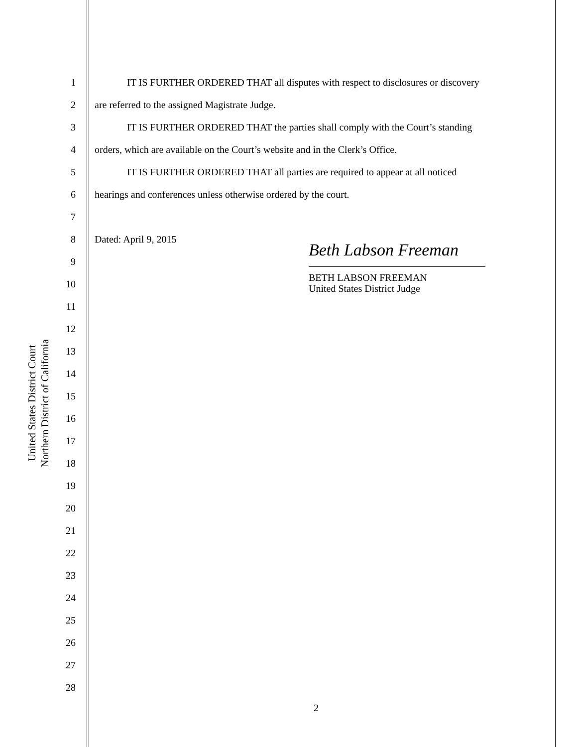United States District Court
Northern District of California
1 IT IS FURTHER ORDERED THAT all disputes with respect to disclosures or discovery
2 are referred to the assigned Magistrate Judge.
3 IT IS FURTHER ORDERED THAT the parties shall comply with the Court’s standing
4 orders, which are available on the Court’s website and in the Clerk’s Office.
5 IT IS FURTHER ORDERED THAT all parties are required to appear at all noticed
6 hearings and conferences unless otherwise ordered by the court.
7
8 Dated: April 9, 2015
9 Beth Labson Freeman
10 BETH LABSON FREEMAN
United States District Judge
11
12
13
14
15
16
17
18
19
20
21
22
23
24
25
26
27
28
2